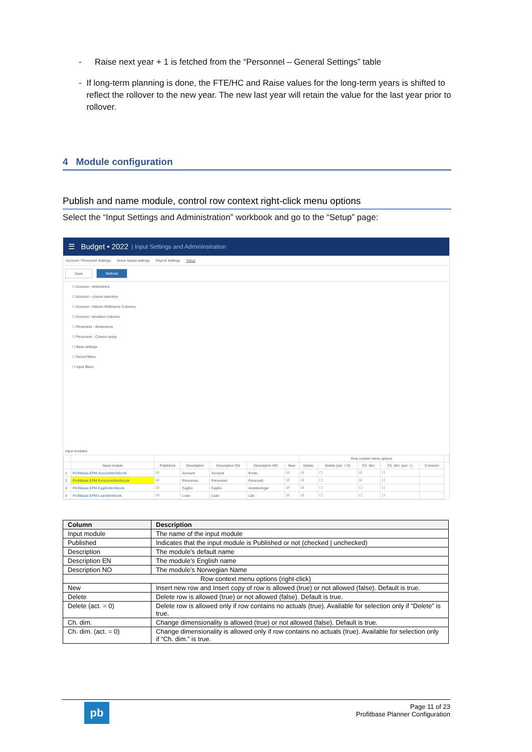- Raise next year + 1 is fetched from the “Personnel – General Settings” table
- If long-term planning is done, the FTE/HC and Raise values for the long-term years is shifted to reflect the rollover to the new year. The new last year will retain the value for the last year prior to rollover.
4 Module configuration
Publish and name module, control row context right-click menu options
Select the “Input Settings and Administration” workbook and go to the “Setup” page:
☰ Budget • 2022 | Input Settings and Admininstration
Account / Personnel Settings Driver based settings Payroll Settings Setup
Save Refresh
☐ Account - dimensions
☐ Account - column selection
☐ Account - Historic Reference Columns
☐ Account - deviation columns
☐ Personnel - dimensions
☐ Personnel - Column setup
☐ Base settings
☐ Period filters
☐ Input filters
Input modules
| | | | | | | | Row context menu options | | | | | |
| --- | --- | --- | --- | --- | --- | --- | --- | --- | --- | --- | --- | --- |
| | Input module | Published | Description | Description EN | Description NO | New | Delete | Delete (act. = 0) | Ch. dim. | Ch. dim. (act. =) | Commen | |
| 1 | Profitbase.EPM.AccountWorkbook | ☑ | Account | Account | Konto | ☑ | ☑ | ☐ | ☑ | ☐ | | |
| 2 | Profitbase.EPM.PersonnelWorkbook | ☑ | Personnel | Personnel | Personell | ☑ | ☑ | ☐ | ☑ | ☐ | | |
| 3 | Profitbase.EPM.CapExWorkbook | ☑ | CapEx | CapEx | Investeringer | ☑ | ☑ | ☐ | ☐ | ☐ | | |
| 4 | Profitbase.EPM.LoanWorkbook | ☑ | Loan | Loan | Lån | ☑ | ☑ | ☐ | ☐ | ☐ | | |
| Column | Description |
| --- | --- |
| Input module | The name of the input module |
| Published | Indicates that the input module is Published or not (checked / unchecked) |
| Description | The module’s default name |
| Description EN | The module’s English name |
| Description NO | The module’s Norwegian Name |
| Row context menu options (right-click) | |
| New | Insert new row and Insert copy of row is allowed (true) or not allowed (false). Default is true. |
| Delete | Delete row is allowed (true) or not allowed (false). Default is true. |
| Delete (act. = 0) | Delete row is allowed only if row contains no actuals (true). Available for selection only if “Delete” is true. |
| Ch. dim. | Change dimensionality is allowed (true) or not allowed (false). Default is true. |
| Ch. dim. (act. = 0) | Change dimensionality is allowed only if row contains no actuals (true). Available for selection only if “Ch. dim.” is true. |
pb
Page 11 of 23
Profitbase Planner Configuration